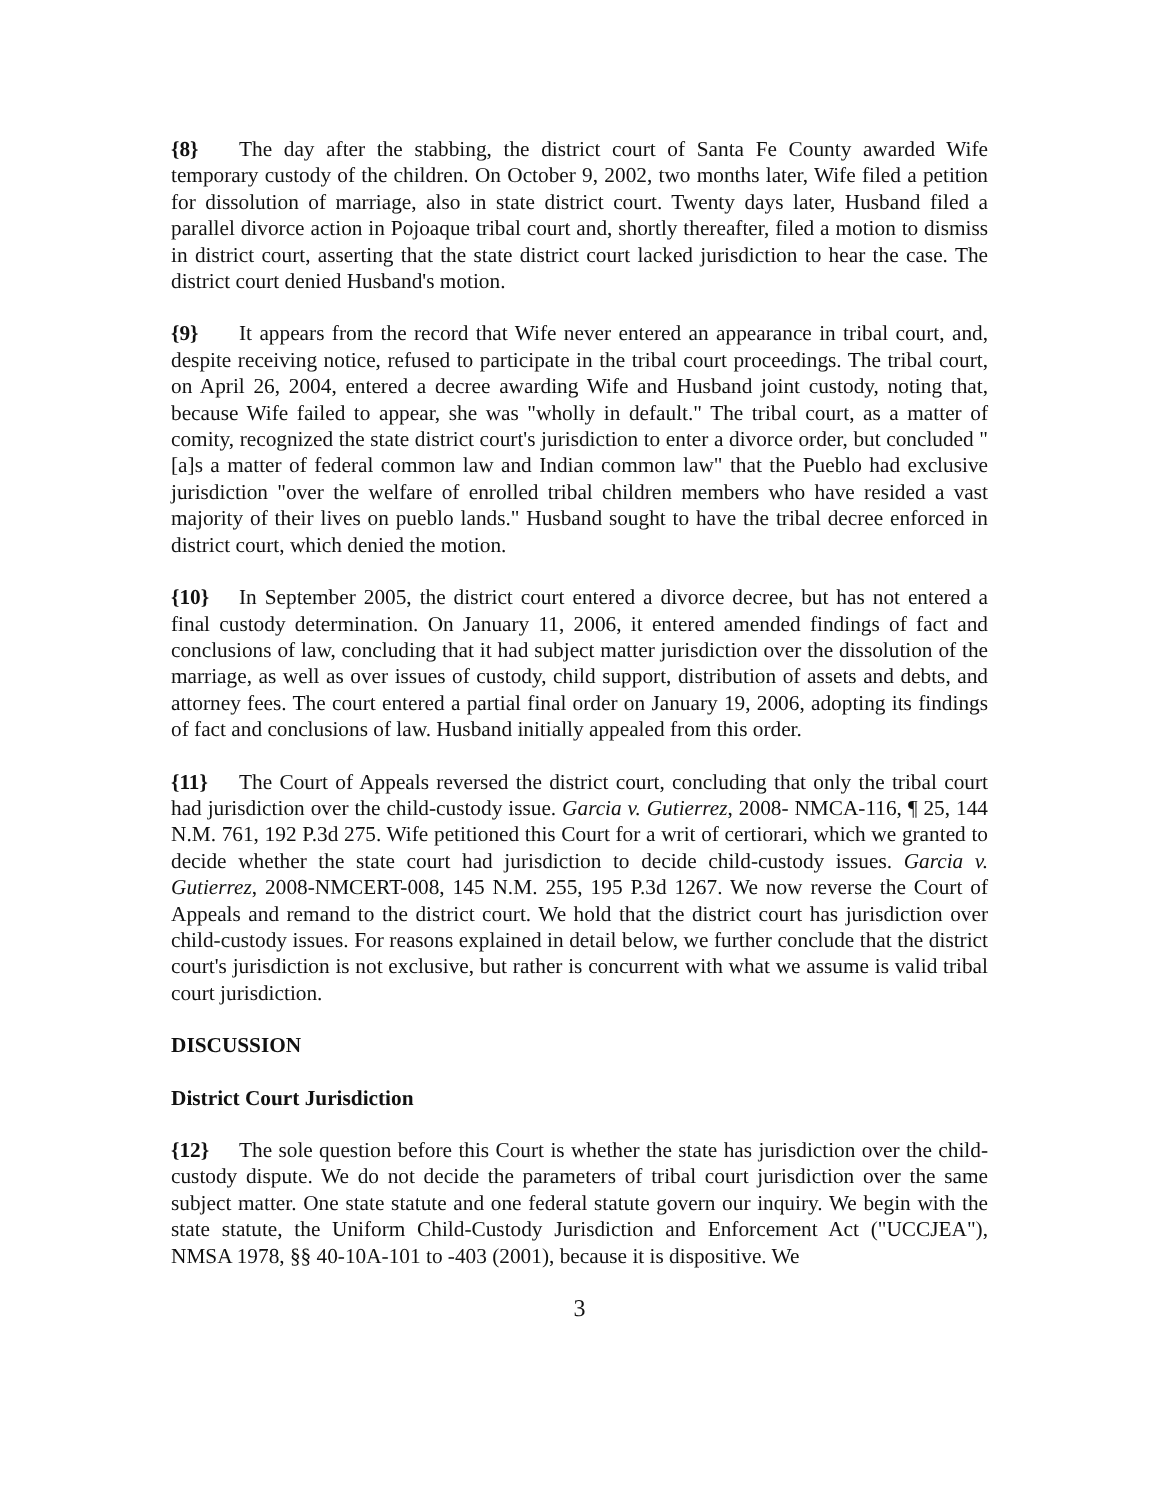{8} The day after the stabbing, the district court of Santa Fe County awarded Wife temporary custody of the children. On October 9, 2002, two months later, Wife filed a petition for dissolution of marriage, also in state district court. Twenty days later, Husband filed a parallel divorce action in Pojoaque tribal court and, shortly thereafter, filed a motion to dismiss in district court, asserting that the state district court lacked jurisdiction to hear the case. The district court denied Husband's motion.
{9} It appears from the record that Wife never entered an appearance in tribal court, and, despite receiving notice, refused to participate in the tribal court proceedings. The tribal court, on April 26, 2004, entered a decree awarding Wife and Husband joint custody, noting that, because Wife failed to appear, she was "wholly in default." The tribal court, as a matter of comity, recognized the state district court's jurisdiction to enter a divorce order, but concluded "[a]s a matter of federal common law and Indian common law" that the Pueblo had exclusive jurisdiction "over the welfare of enrolled tribal children members who have resided a vast majority of their lives on pueblo lands." Husband sought to have the tribal decree enforced in district court, which denied the motion.
{10} In September 2005, the district court entered a divorce decree, but has not entered a final custody determination. On January 11, 2006, it entered amended findings of fact and conclusions of law, concluding that it had subject matter jurisdiction over the dissolution of the marriage, as well as over issues of custody, child support, distribution of assets and debts, and attorney fees. The court entered a partial final order on January 19, 2006, adopting its findings of fact and conclusions of law. Husband initially appealed from this order.
{11} The Court of Appeals reversed the district court, concluding that only the tribal court had jurisdiction over the child-custody issue. Garcia v. Gutierrez, 2008- NMCA-116, ¶ 25, 144 N.M. 761, 192 P.3d 275. Wife petitioned this Court for a writ of certiorari, which we granted to decide whether the state court had jurisdiction to decide child-custody issues. Garcia v. Gutierrez, 2008-NMCERT-008, 145 N.M. 255, 195 P.3d 1267. We now reverse the Court of Appeals and remand to the district court. We hold that the district court has jurisdiction over child-custody issues. For reasons explained in detail below, we further conclude that the district court's jurisdiction is not exclusive, but rather is concurrent with what we assume is valid tribal court jurisdiction.
DISCUSSION
District Court Jurisdiction
{12} The sole question before this Court is whether the state has jurisdiction over the child-custody dispute. We do not decide the parameters of tribal court jurisdiction over the same subject matter. One state statute and one federal statute govern our inquiry. We begin with the state statute, the Uniform Child-Custody Jurisdiction and Enforcement Act ("UCCJEA"), NMSA 1978, §§ 40-10A-101 to -403 (2001), because it is dispositive. We
3